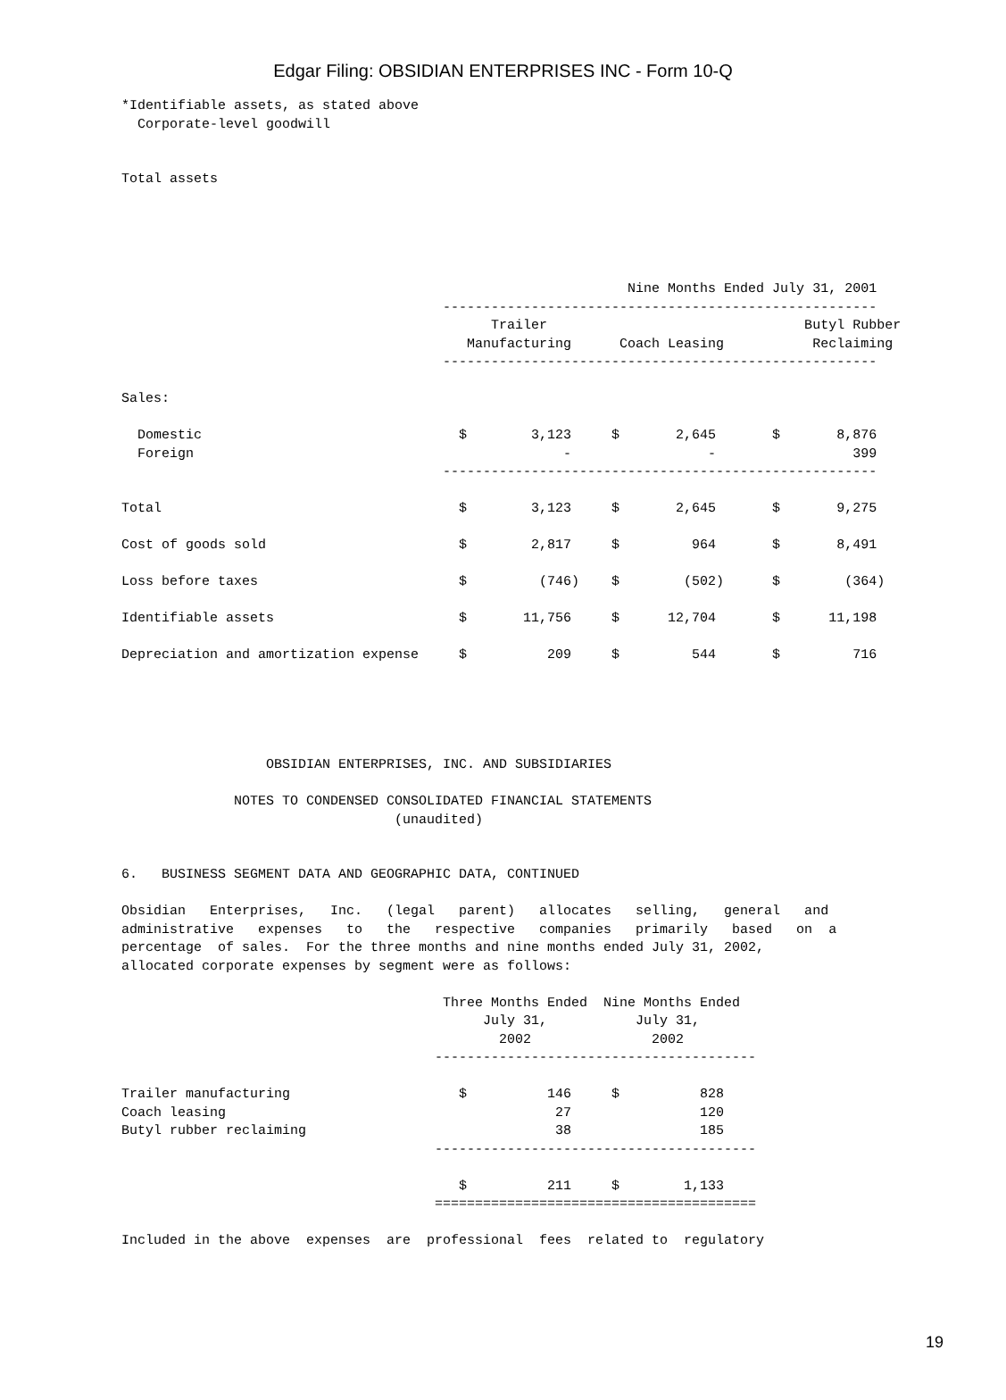Edgar Filing: OBSIDIAN ENTERPRISES INC - Form 10-Q
*Identifiable assets, as stated above
  Corporate-level goodwill
                                                                                                              -

Total assets
                                                                                                              =




                                                               Nine Months Ended July 31, 2001
                                        ------------------------------------------------------
                                              Trailer                                Butyl Rubber
                                           Manufacturing      Coach Leasing           Reclaiming
                                        ------------------------------------------------------

Sales:

  Domestic                                $        3,123     $       2,645       $       8,876
  Foreign                                              -                 -                 399
                                        ------------------------------------------------------

Total                                     $        3,123     $       2,645       $       9,275

Cost of goods sold                        $        2,817     $         964       $       8,491

Loss before taxes                         $         (746)    $        (502)      $        (364)

Identifiable assets                       $       11,756     $      12,704       $      11,198

Depreciation and amortization expense     $          209     $         544       $         716





                  OBSIDIAN ENTERPRISES, INC. AND SUBSIDIARIES

              NOTES TO CONDENSED CONSOLIDATED FINANCIAL STATEMENTS
                                  (unaudited)


6.   BUSINESS SEGMENT DATA AND GEOGRAPHIC DATA, CONTINUED

Obsidian   Enterprises,   Inc.   (legal   parent)   allocates   selling,   general   and
administrative   expenses   to   the   respective   companies   primarily   based   on  a
percentage  of sales.  For the three months and nine months ended July 31, 2002,
allocated corporate expenses by segment were as follows:

                                        Three Months Ended  Nine Months Ended
                                             July 31,           July 31,
                                               2002               2002
                                       ----------------------------------------

Trailer manufacturing                     $          146     $          828
Coach leasing                                         27                120
Butyl rubber reclaiming                               38                185
                                       ----------------------------------------

                                          $          211     $        1,133
                                       ========================================

Included in the above  expenses  are  professional  fees  related to  regulatory
19